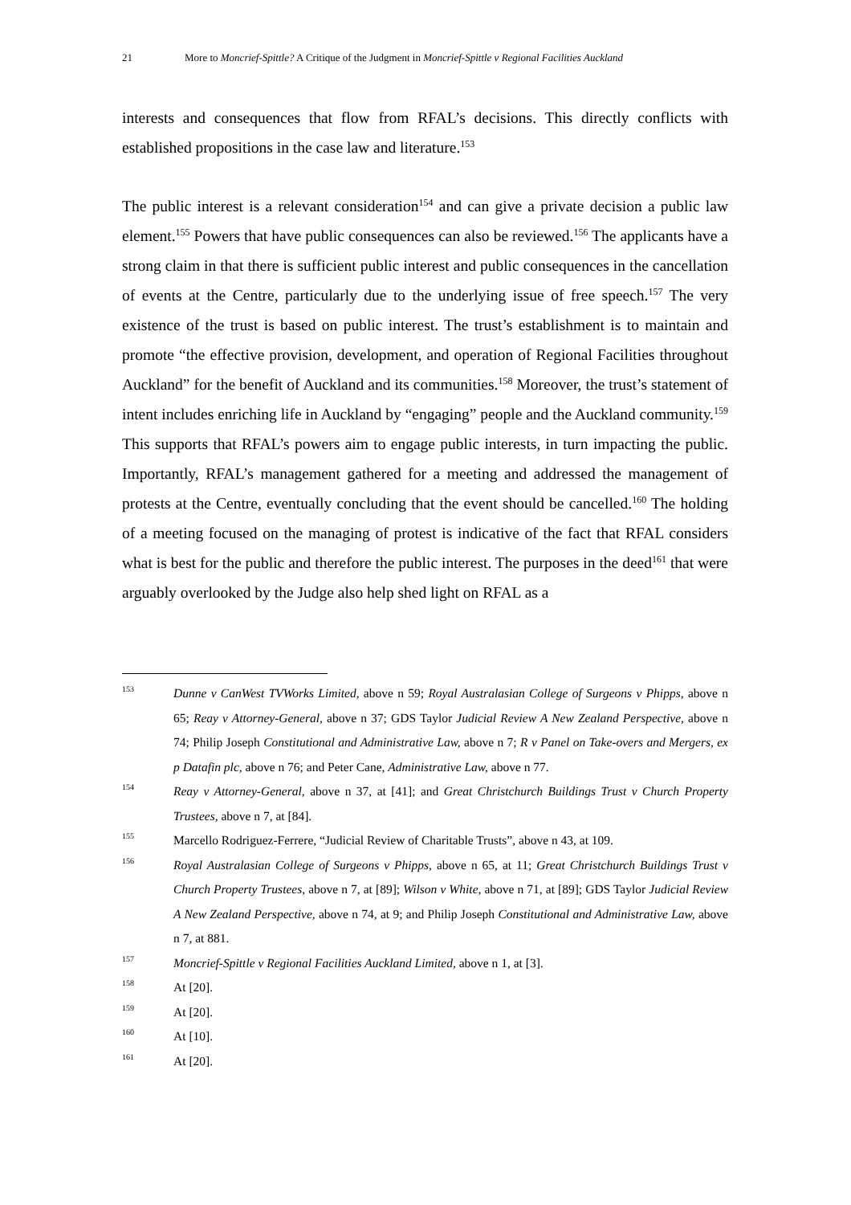21 More to Moncrief-Spittle? A Critique of the Judgment in Moncrief-Spittle v Regional Facilities Auckland
interests and consequences that flow from RFAL’s decisions. This directly conflicts with established propositions in the case law and literature.<sup>153</sup>
The public interest is a relevant consideration<sup>154</sup> and can give a private decision a public law element.<sup>155</sup> Powers that have public consequences can also be reviewed.<sup>156</sup> The applicants have a strong claim in that there is sufficient public interest and public consequences in the cancellation of events at the Centre, particularly due to the underlying issue of free speech.<sup>157</sup> The very existence of the trust is based on public interest. The trust’s establishment is to maintain and promote “the effective provision, development, and operation of Regional Facilities throughout Auckland” for the benefit of Auckland and its communities.<sup>158</sup> Moreover, the trust’s statement of intent includes enriching life in Auckland by “engaging” people and the Auckland community.<sup>159</sup> This supports that RFAL’s powers aim to engage public interests, in turn impacting the public. Importantly, RFAL’s management gathered for a meeting and addressed the management of protests at the Centre, eventually concluding that the event should be cancelled.<sup>160</sup> The holding of a meeting focused on the managing of protest is indicative of the fact that RFAL considers what is best for the public and therefore the public interest. The purposes in the deed<sup>161</sup> that were arguably overlooked by the Judge also help shed light on RFAL as a
153 Dunne v CanWest TVWorks Limited, above n 59; Royal Australasian College of Surgeons v Phipps, above n 65; Reay v Attorney-General, above n 37; GDS Taylor Judicial Review A New Zealand Perspective, above n 74; Philip Joseph Constitutional and Administrative Law, above n 7; R v Panel on Take-overs and Mergers, ex p Datafin plc, above n 76; and Peter Cane, Administrative Law, above n 77.
154 Reay v Attorney-General, above n 37, at [41]; and Great Christchurch Buildings Trust v Church Property Trustees, above n 7, at [84].
155 Marcello Rodriguez-Ferrere, “Judicial Review of Charitable Trusts”, above n 43, at 109.
156 Royal Australasian College of Surgeons v Phipps, above n 65, at 11; Great Christchurch Buildings Trust v Church Property Trustees, above n 7, at [89]; Wilson v White, above n 71, at [89]; GDS Taylor Judicial Review A New Zealand Perspective, above n 74, at 9; and Philip Joseph Constitutional and Administrative Law, above n 7, at 881.
157 Moncrief-Spittle v Regional Facilities Auckland Limited, above n 1, at [3].
158 At [20].
159 At [20].
160 At [10].
161 At [20].